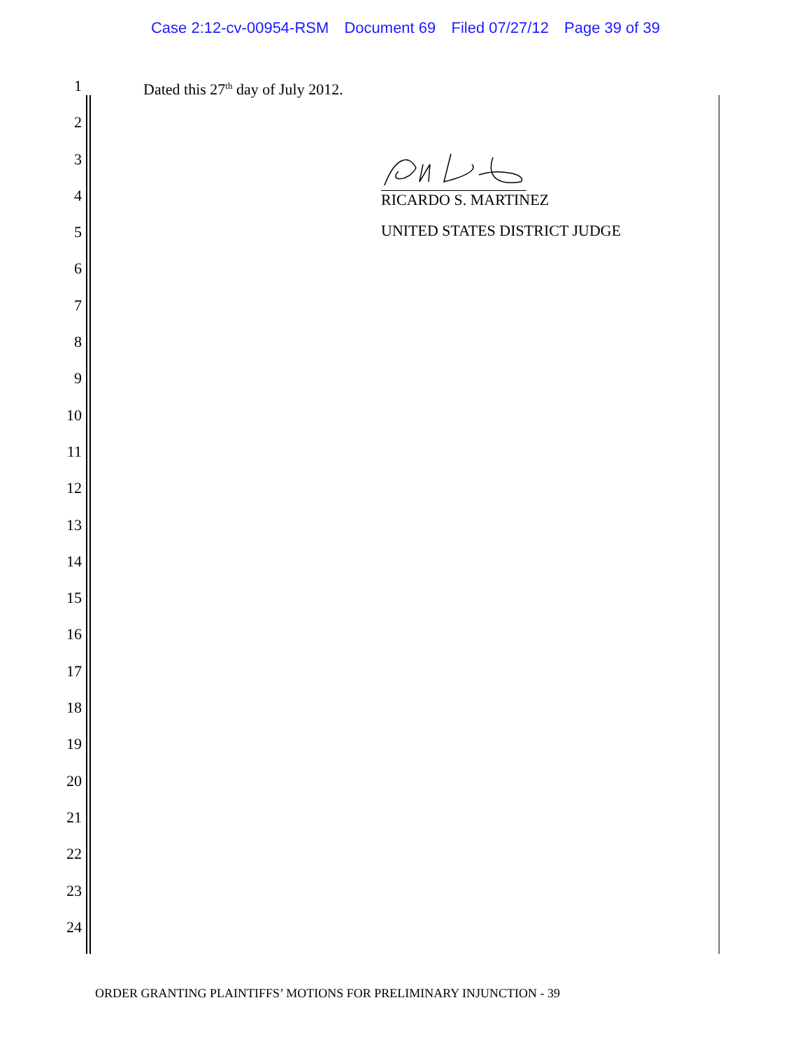Case 2:12-cv-00954-RSM Document 69 Filed 07/27/12 Page 39 of 39
1 Dated this 27<sup>th</sup> day of July 2012.
2
3
4 RICARDO S. MARTINEZ
5 UNITED STATES DISTRICT JUDGE
6
7
8
9
10
11
12
13
14
15
16
17
18
19
20
21
22
23
24
ORDER GRANTING PLAINTIFFS’ MOTIONS FOR PRELIMINARY INJUNCTION - 39